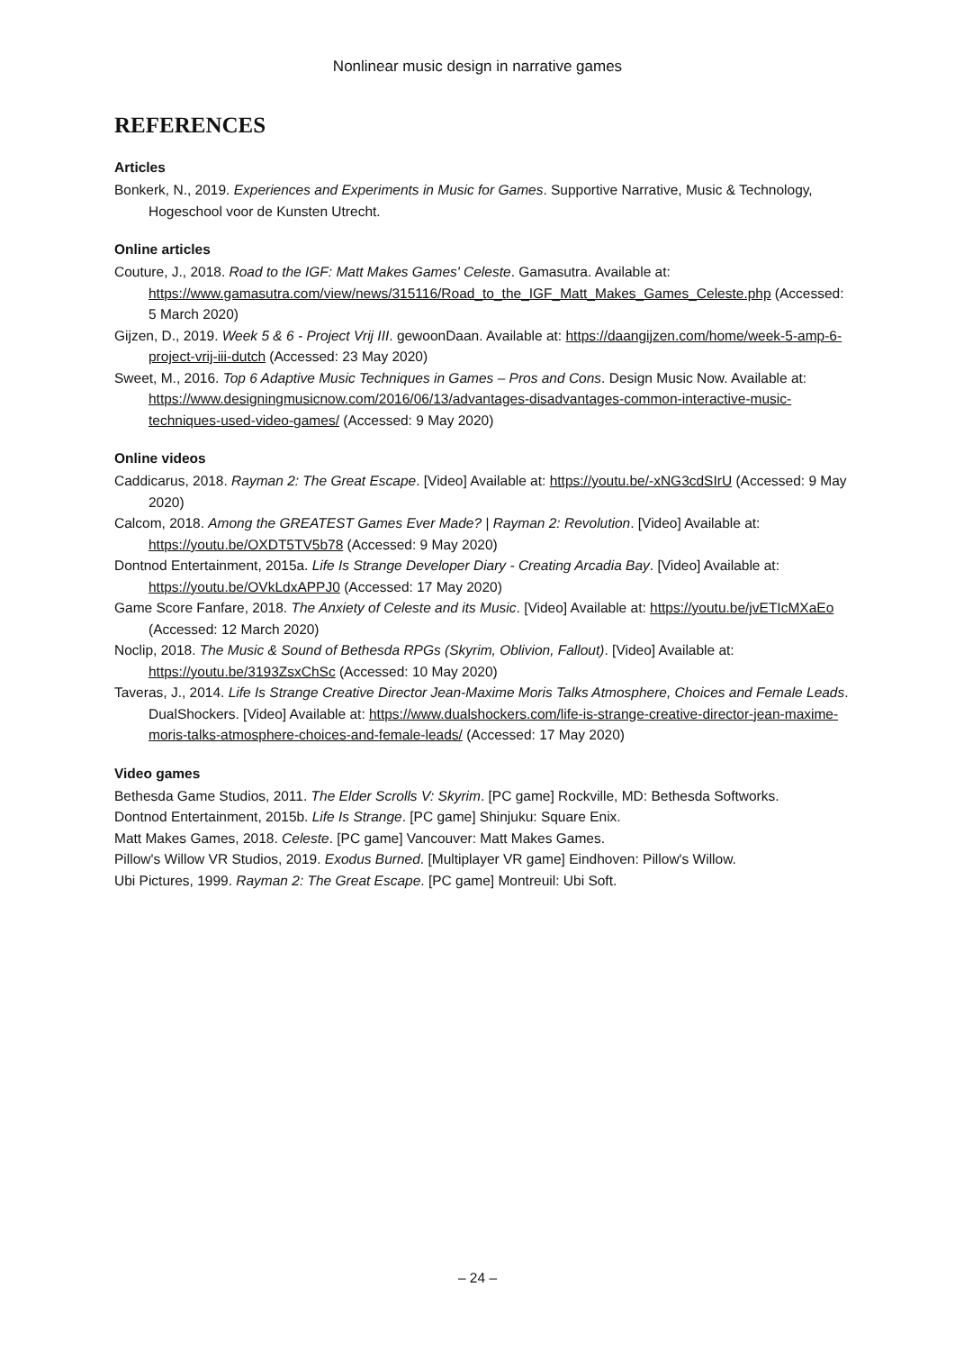Nonlinear music design in narrative games
REFERENCES
Articles
Bonkerk, N., 2019. Experiences and Experiments in Music for Games. Supportive Narrative, Music & Technology, Hogeschool voor de Kunsten Utrecht.
Online articles
Couture, J., 2018. Road to the IGF: Matt Makes Games' Celeste. Gamasutra. Available at: https://www.gamasutra.com/view/news/315116/Road_to_the_IGF_Matt_Makes_Games_Celeste.php (Accessed: 5 March 2020)
Gijzen, D., 2019. Week 5 & 6 - Project Vrij III. gewoonDaan. Available at: https://daangijzen.com/home/week-5-amp-6-project-vrij-iii-dutch (Accessed: 23 May 2020)
Sweet, M., 2016. Top 6 Adaptive Music Techniques in Games – Pros and Cons. Design Music Now. Available at: https://www.designingmusicnow.com/2016/06/13/advantages-disadvantages-common-interactive-music-techniques-used-video-games/ (Accessed: 9 May 2020)
Online videos
Caddicarus, 2018. Rayman 2: The Great Escape. [Video] Available at: https://youtu.be/-xNG3cdSIrU (Accessed: 9 May 2020)
Calcom, 2018. Among the GREATEST Games Ever Made? | Rayman 2: Revolution. [Video] Available at: https://youtu.be/OXDT5TV5b78 (Accessed: 9 May 2020)
Dontnod Entertainment, 2015a. Life Is Strange Developer Diary - Creating Arcadia Bay. [Video] Available at: https://youtu.be/OVkLdxAPPJ0 (Accessed: 17 May 2020)
Game Score Fanfare, 2018. The Anxiety of Celeste and its Music. [Video] Available at: https://youtu.be/jvETIcMXaEo (Accessed: 12 March 2020)
Noclip, 2018. The Music & Sound of Bethesda RPGs (Skyrim, Oblivion, Fallout). [Video] Available at: https://youtu.be/3193ZsxChSc (Accessed: 10 May 2020)
Taveras, J., 2014. Life Is Strange Creative Director Jean-Maxime Moris Talks Atmosphere, Choices and Female Leads. DualShockers. [Video] Available at: https://www.dualshockers.com/life-is-strange-creative-director-jean-maxime-moris-talks-atmosphere-choices-and-female-leads/ (Accessed: 17 May 2020)
Video games
Bethesda Game Studios, 2011. The Elder Scrolls V: Skyrim. [PC game] Rockville, MD: Bethesda Softworks.
Dontnod Entertainment, 2015b. Life Is Strange. [PC game] Shinjuku: Square Enix.
Matt Makes Games, 2018. Celeste. [PC game] Vancouver: Matt Makes Games.
Pillow's Willow VR Studios, 2019. Exodus Burned. [Multiplayer VR game] Eindhoven: Pillow's Willow.
Ubi Pictures, 1999. Rayman 2: The Great Escape. [PC game] Montreuil: Ubi Soft.
– 24 –